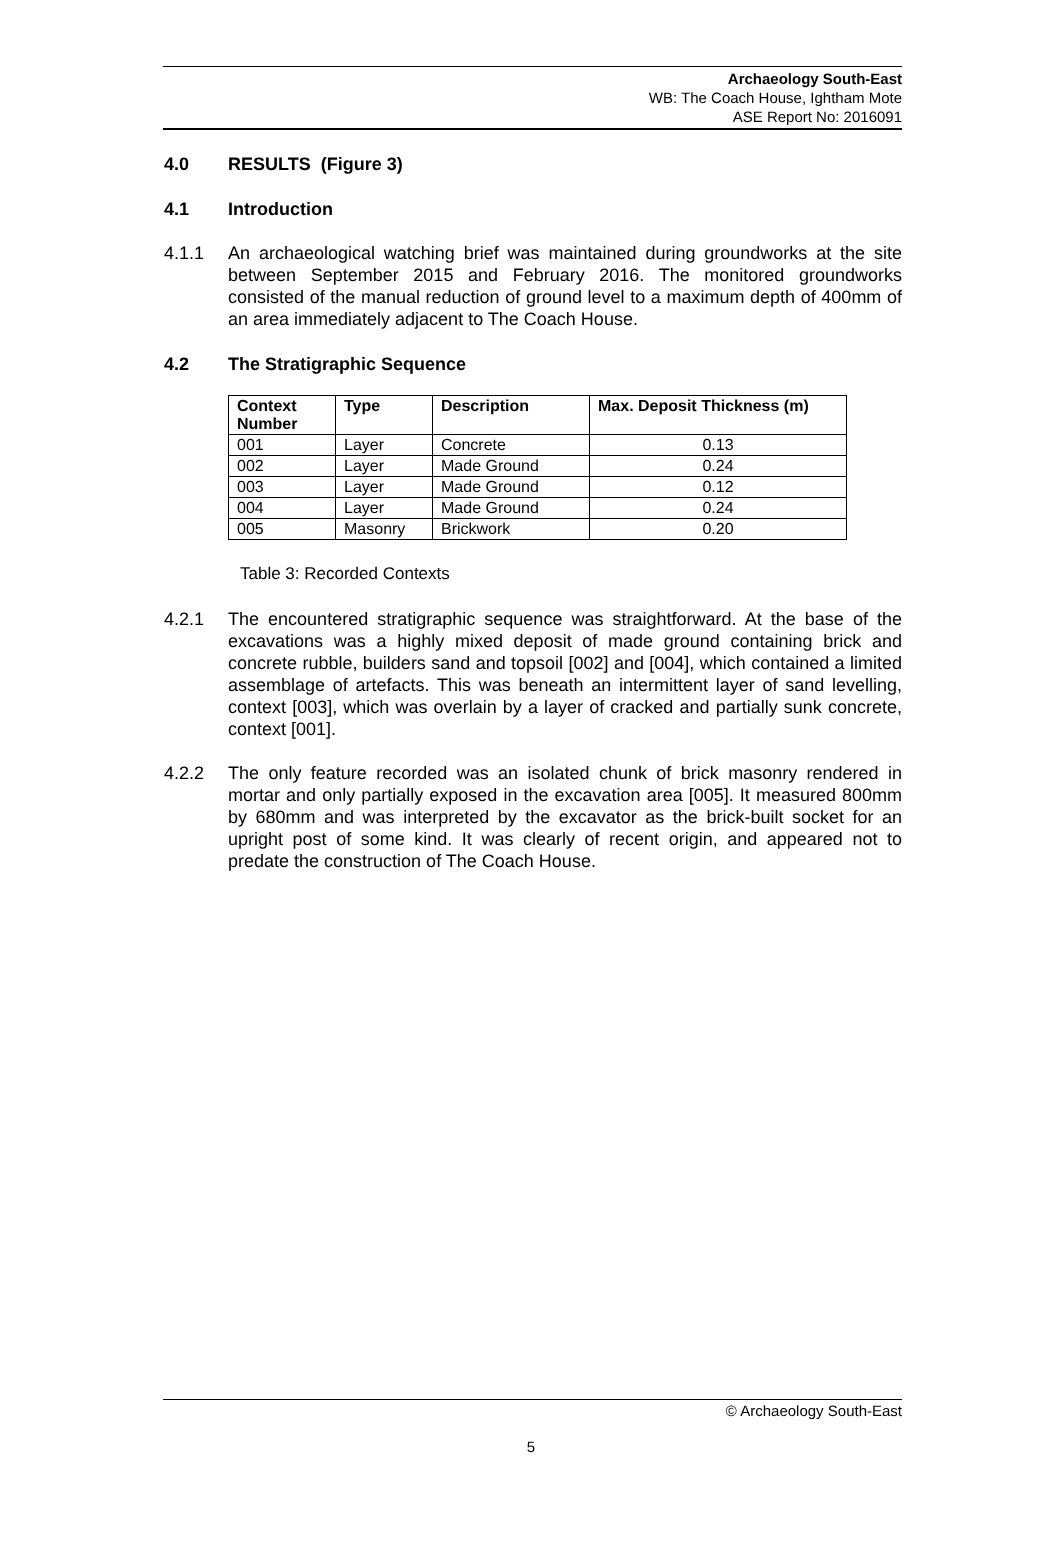Archaeology South-East
WB: The Coach House, Ightham Mote
ASE Report No: 2016091
4.0 RESULTS (Figure 3)
4.1 Introduction
4.1.1 An archaeological watching brief was maintained during groundworks at the site between September 2015 and February 2016. The monitored groundworks consisted of the manual reduction of ground level to a maximum depth of 400mm of an area immediately adjacent to The Coach House.
4.2 The Stratigraphic Sequence
| Context Number | Type | Description | Max. Deposit Thickness (m) |
| --- | --- | --- | --- |
| 001 | Layer | Concrete | 0.13 |
| 002 | Layer | Made Ground | 0.24 |
| 003 | Layer | Made Ground | 0.12 |
| 004 | Layer | Made Ground | 0.24 |
| 005 | Masonry | Brickwork | 0.20 |
Table 3: Recorded Contexts
4.2.1 The encountered stratigraphic sequence was straightforward. At the base of the excavations was a highly mixed deposit of made ground containing brick and concrete rubble, builders sand and topsoil [002] and [004], which contained a limited assemblage of artefacts. This was beneath an intermittent layer of sand levelling, context [003], which was overlain by a layer of cracked and partially sunk concrete, context [001].
4.2.2 The only feature recorded was an isolated chunk of brick masonry rendered in mortar and only partially exposed in the excavation area [005]. It measured 800mm by 680mm and was interpreted by the excavator as the brick-built socket for an upright post of some kind. It was clearly of recent origin, and appeared not to predate the construction of The Coach House.
© Archaeology South-East
5